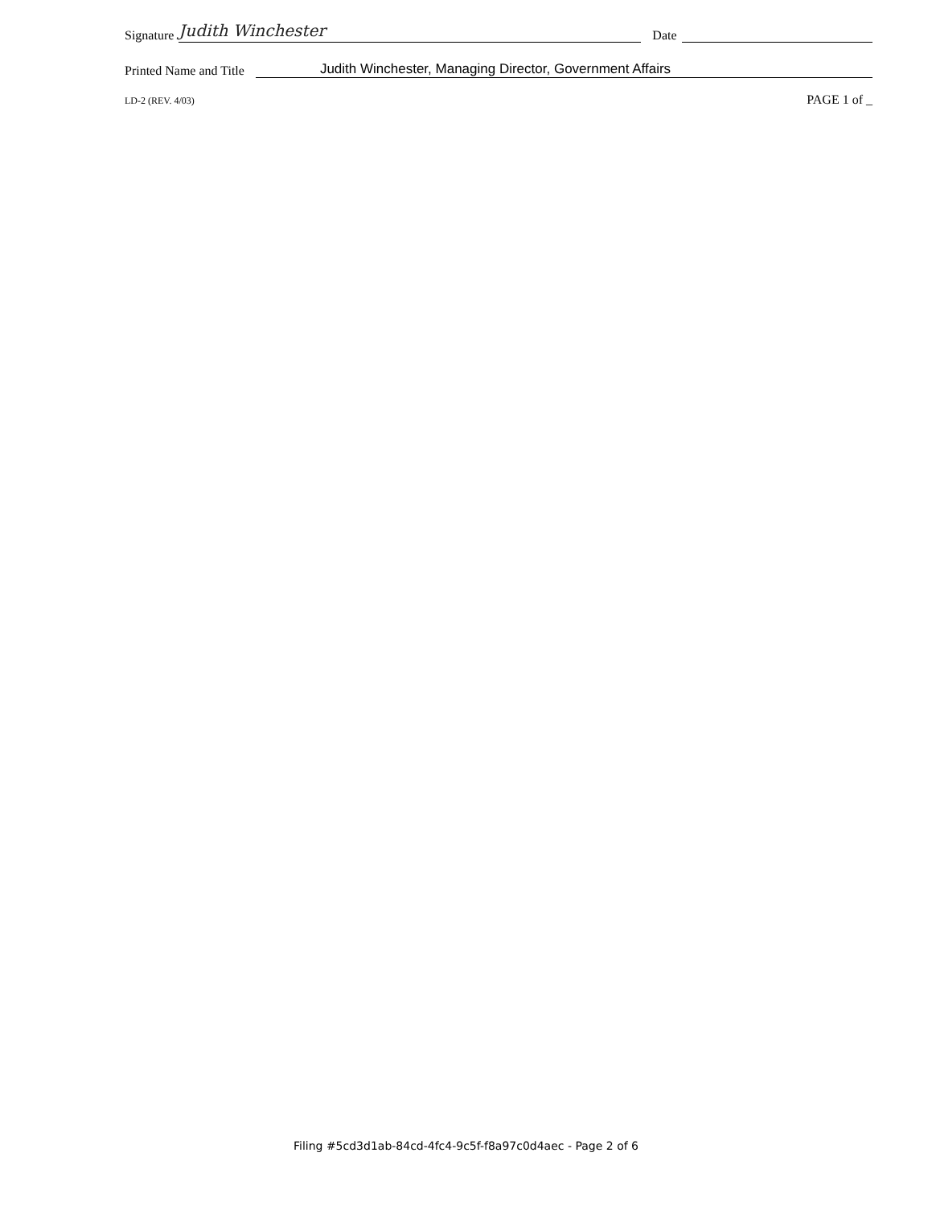Signature
Judith Winchester
Date
Printed Name and Title
Judith Winchester, Managing Director, Government Affairs
LD-2 (REV. 4/03) PAGE 1 of _
Filing #5cd3d1ab-84cd-4fc4-9c5f-f8a97c0d4aec - Page 2 of 6